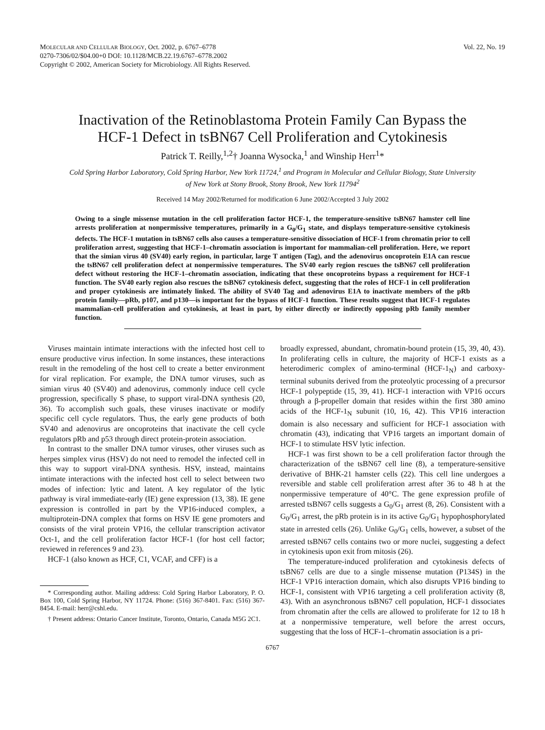MOLECULAR AND CELLULAR BIOLOGY, Oct. 2002, p. 6767–6778
0270-7306/02/$04.00+0 DOI: 10.1128/MCB.22.19.6767–6778.2002
Copyright © 2002, American Society for Microbiology. All Rights Reserved.
Vol. 22, No. 19
Inactivation of the Retinoblastoma Protein Family Can Bypass the HCF-1 Defect in tsBN67 Cell Proliferation and Cytokinesis
Patrick T. Reilly,<sup>1,2</sup>† Joanna Wysocka,<sup>1</sup> and Winship Herr<sup>1</sup>*
Cold Spring Harbor Laboratory, Cold Spring Harbor, New York 11724,<sup>1</sup> and Program in Molecular and Cellular Biology, State University of New York at Stony Brook, Stony Brook, New York 11794<sup>2</sup>
Received 14 May 2002/Returned for modification 6 June 2002/Accepted 3 July 2002
Owing to a single missense mutation in the cell proliferation factor HCF-1, the temperature-sensitive tsBN67 hamster cell line arrests proliferation at nonpermissive temperatures, primarily in a G<sub>0</sub>/G<sub>1</sub> state, and displays temperature-sensitive cytokinesis defects. The HCF-1 mutation in tsBN67 cells also causes a temperature-sensitive dissociation of HCF-1 from chromatin prior to cell proliferation arrest, suggesting that HCF-1–chromatin association is important for mammalian-cell proliferation. Here, we report that the simian virus 40 (SV40) early region, in particular, large T antigen (Tag), and the adenovirus oncoprotein E1A can rescue the tsBN67 cell proliferation defect at nonpermissive temperatures. The SV40 early region rescues the tsBN67 cell proliferation defect without restoring the HCF-1–chromatin association, indicating that these oncoproteins bypass a requirement for HCF-1 function. The SV40 early region also rescues the tsBN67 cytokinesis defect, suggesting that the roles of HCF-1 in cell proliferation and proper cytokinesis are intimately linked. The ability of SV40 Tag and adenovirus E1A to inactivate members of the pRb protein family—pRb, p107, and p130—is important for the bypass of HCF-1 function. These results suggest that HCF-1 regulates mammalian-cell proliferation and cytokinesis, at least in part, by either directly or indirectly opposing pRb family member function.
Viruses maintain intimate interactions with the infected host cell to ensure productive virus infection. In some instances, these interactions result in the remodeling of the host cell to create a better environment for viral replication. For example, the DNA tumor viruses, such as simian virus 40 (SV40) and adenovirus, commonly induce cell cycle progression, specifically S phase, to support viral-DNA synthesis (20, 36). To accomplish such goals, these viruses inactivate or modify specific cell cycle regulators. Thus, the early gene products of both SV40 and adenovirus are oncoproteins that inactivate the cell cycle regulators pRb and p53 through direct protein-protein association.
In contrast to the smaller DNA tumor viruses, other viruses such as herpes simplex virus (HSV) do not need to remodel the infected cell in this way to support viral-DNA synthesis. HSV, instead, maintains intimate interactions with the infected host cell to select between two modes of infection: lytic and latent. A key regulator of the lytic pathway is viral immediate-early (IE) gene expression (13, 38). IE gene expression is controlled in part by the VP16-induced complex, a multiprotein-DNA complex that forms on HSV IE gene promoters and consists of the viral protein VP16, the cellular transcription activator Oct-1, and the cell proliferation factor HCF-1 (for host cell factor; reviewed in references 9 and 23).
HCF-1 (also known as HCF, C1, VCAF, and CFF) is a
* Corresponding author. Mailing address: Cold Spring Harbor Laboratory, P. O. Box 100, Cold Spring Harbor, NY 11724. Phone: (516) 367-8401. Fax: (516) 367-8454. E-mail: herr@cshl.edu.
† Present address: Ontario Cancer Institute, Toronto, Ontario, Canada M5G 2C1.
broadly expressed, abundant, chromatin-bound protein (15, 39, 40, 43). In proliferating cells in culture, the majority of HCF-1 exists as a heterodimeric complex of amino-terminal (HCF-1<sub>N</sub>) and carboxy-terminal subunits derived from the proteolytic processing of a precursor HCF-1 polypeptide (15, 39, 41). HCF-1 interaction with VP16 occurs through a β-propeller domain that resides within the first 380 amino acids of the HCF-1<sub>N</sub> subunit (10, 16, 42). This VP16 interaction domain is also necessary and sufficient for HCF-1 association with chromatin (43), indicating that VP16 targets an important domain of HCF-1 to stimulate HSV lytic infection.
HCF-1 was first shown to be a cell proliferation factor through the characterization of the tsBN67 cell line (8), a temperature-sensitive derivative of BHK-21 hamster cells (22). This cell line undergoes a reversible and stable cell proliferation arrest after 36 to 48 h at the nonpermissive temperature of 40°C. The gene expression profile of arrested tsBN67 cells suggests a G<sub>0</sub>/G<sub>1</sub> arrest (8, 26). Consistent with a G<sub>0</sub>/G<sub>1</sub> arrest, the pRb protein is in its active G<sub>0</sub>/G<sub>1</sub> hypophosphorylated state in arrested cells (26). Unlike G<sub>0</sub>/G<sub>1</sub> cells, however, a subset of the arrested tsBN67 cells contains two or more nuclei, suggesting a defect in cytokinesis upon exit from mitosis (26).
The temperature-induced proliferation and cytokinesis defects of tsBN67 cells are due to a single missense mutation (P134S) in the HCF-1 VP16 interaction domain, which also disrupts VP16 binding to HCF-1, consistent with VP16 targeting a cell proliferation activity (8, 43). With an asynchronous tsBN67 cell population, HCF-1 dissociates from chromatin after the cells are allowed to proliferate for 12 to 18 h at a nonpermissive temperature, well before the arrest occurs, suggesting that the loss of HCF-1–chromatin association is a pri-
6767